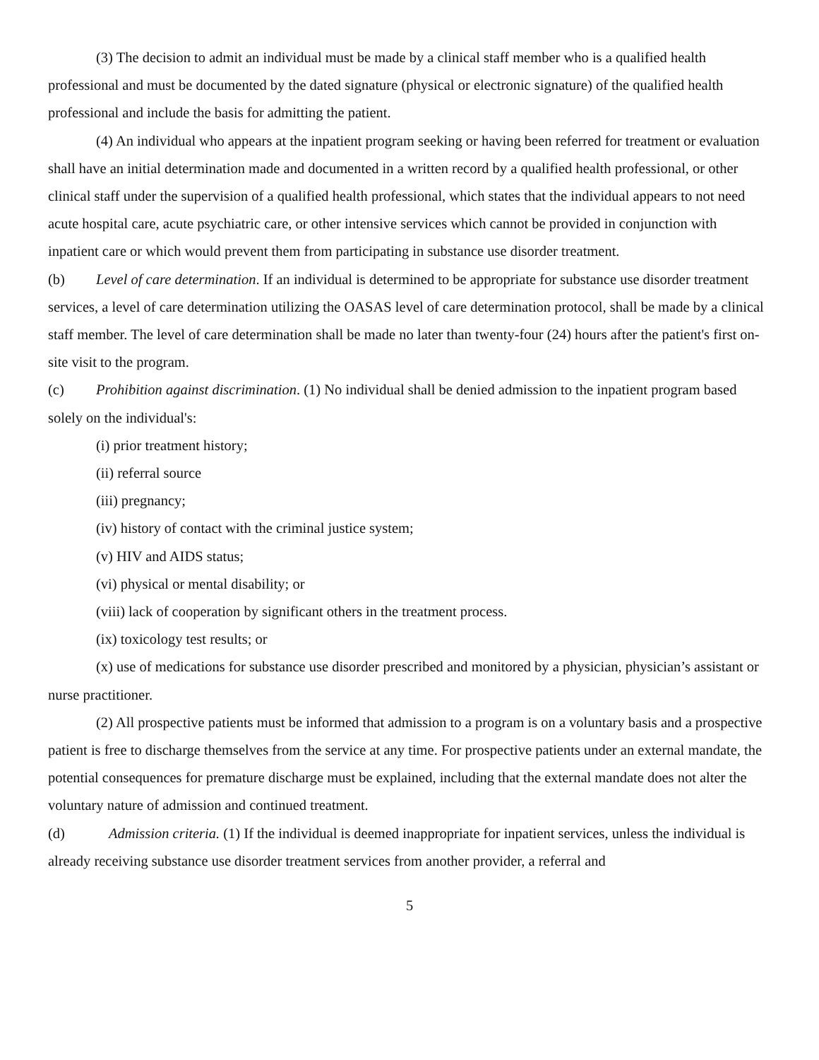(3) The decision to admit an individual must be made by a clinical staff member who is a qualified health professional and must be documented by the dated signature (physical or electronic signature) of the qualified health professional and include the basis for admitting the patient.
(4) An individual who appears at the inpatient program seeking or having been referred for treatment or evaluation shall have an initial determination made and documented in a written record by a qualified health professional, or other clinical staff under the supervision of a qualified health professional, which states that the individual appears to not need acute hospital care, acute psychiatric care, or other intensive services which cannot be provided in conjunction with inpatient care or which would prevent them from participating in substance use disorder treatment.
(b) Level of care determination. If an individual is determined to be appropriate for substance use disorder treatment services, a level of care determination utilizing the OASAS level of care determination protocol, shall be made by a clinical staff member. The level of care determination shall be made no later than twenty-four (24) hours after the patient's first on-site visit to the program.
(c) Prohibition against discrimination. (1) No individual shall be denied admission to the inpatient program based solely on the individual's:
(i) prior treatment history;
(ii) referral source
(iii) pregnancy;
(iv) history of contact with the criminal justice system;
(v) HIV and AIDS status;
(vi) physical or mental disability; or
(viii) lack of cooperation by significant others in the treatment process.
(ix) toxicology test results; or
(x) use of medications for substance use disorder prescribed and monitored by a physician, physician’s assistant or nurse practitioner.
(2) All prospective patients must be informed that admission to a program is on a voluntary basis and a prospective patient is free to discharge themselves from the service at any time. For prospective patients under an external mandate, the potential consequences for premature discharge must be explained, including that the external mandate does not alter the voluntary nature of admission and continued treatment.
(d) Admission criteria. (1) If the individual is deemed inappropriate for inpatient services, unless the individual is already receiving substance use disorder treatment services from another provider, a referral and
5